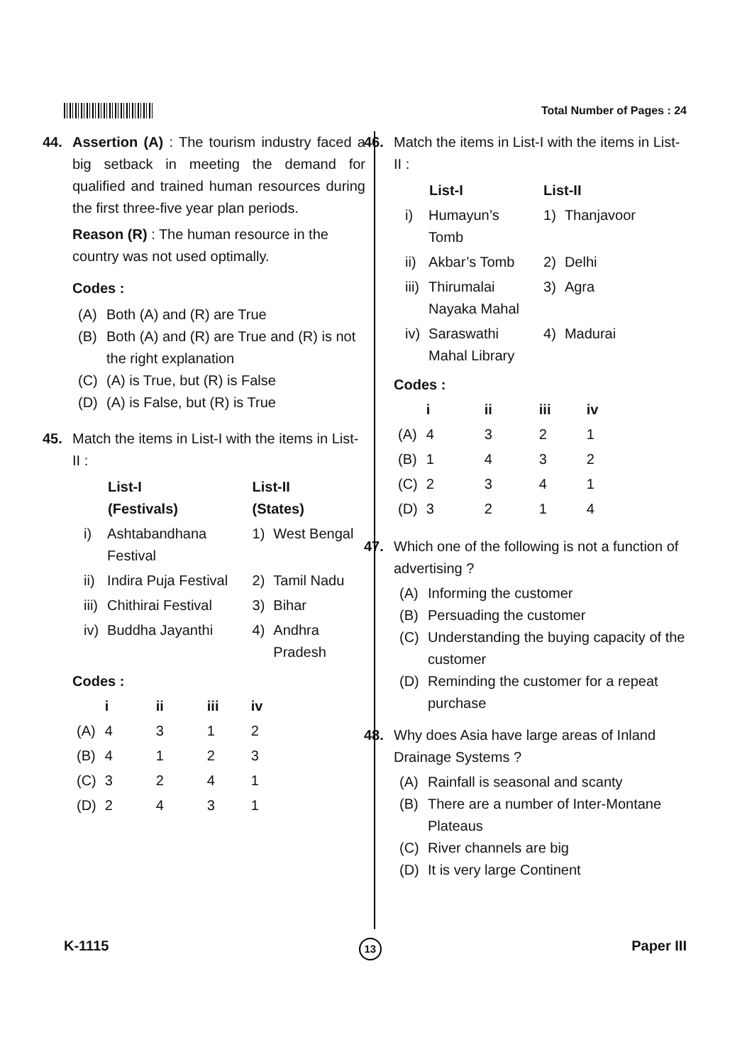Total Number of Pages : 24
44. Assertion (A) : The tourism industry faced a big setback in meeting the demand for qualified and trained human resources during the first three-five year plan periods.
Reason (R) : The human resource in the country was not used optimally.
Codes :
(A) Both (A) and (R) are True
(B) Both (A) and (R) are True and (R) is not the right explanation
(C) (A) is True, but (R) is False
(D) (A) is False, but (R) is True
45. Match the items in List-I with the items in List-II :
| List-I (Festivals) | | List-II (States) | |
| --- | --- | --- | --- |
| i) | Ashtabandhana Festival | 1) | West Bengal |
| ii) | Indira Puja Festival | 2) | Tamil Nadu |
| iii) | Chithirai Festival | 3) | Bihar |
| iv) | Buddha Jayanthi | 4) | Andhra Pradesh |
Codes :
| | i | ii | iii | iv |
| --- | --- | --- | --- | --- |
| (A) | 4 | 3 | 1 | 2 |
| (B) | 4 | 1 | 2 | 3 |
| (C) | 3 | 2 | 4 | 1 |
| (D) | 2 | 4 | 3 | 1 |
46. Match the items in List-I with the items in List-II :
| List-I | | List-II | |
| --- | --- | --- | --- |
| i) | Humayun’s Tomb | 1) | Thanjavoor |
| ii) | Akbar’s Tomb | 2) | Delhi |
| iii) | Thirumalai Nayaka Mahal | 3) | Agra |
| iv) | Saraswathi Mahal Library | 4) | Madurai |
Codes :
| | i | ii | iii | iv |
| --- | --- | --- | --- | --- |
| (A) | 4 | 3 | 2 | 1 |
| (B) | 1 | 4 | 3 | 2 |
| (C) | 2 | 3 | 4 | 1 |
| (D) | 3 | 2 | 1 | 4 |
47. Which one of the following is not a function of advertising ?
(A) Informing the customer
(B) Persuading the customer
(C) Understanding the buying capacity of the customer
(D) Reminding the customer for a repeat purchase
48. Why does Asia have large areas of Inland Drainage Systems ?
(A) Rainfall is seasonal and scanty
(B) There are a number of Inter-Montane Plateaus
(C) River channels are big
(D) It is very large Continent
K-1115 13 Paper III